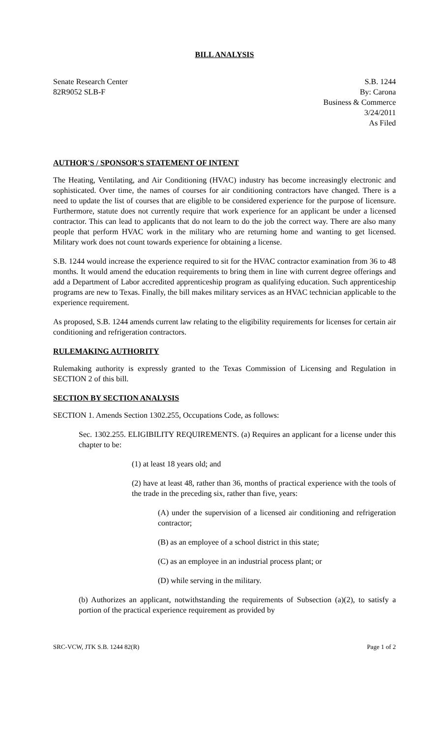BILL ANALYSIS
Senate Research Center
82R9052 SLB-F
S.B. 1244
By: Carona
Business & Commerce
3/24/2011
As Filed
AUTHOR'S / SPONSOR'S STATEMENT OF INTENT
The Heating, Ventilating, and Air Conditioning (HVAC) industry has become increasingly electronic and sophisticated. Over time, the names of courses for air conditioning contractors have changed. There is a need to update the list of courses that are eligible to be considered experience for the purpose of licensure. Furthermore, statute does not currently require that work experience for an applicant be under a licensed contractor. This can lead to applicants that do not learn to do the job the correct way. There are also many people that perform HVAC work in the military who are returning home and wanting to get licensed. Military work does not count towards experience for obtaining a license.
S.B. 1244 would increase the experience required to sit for the HVAC contractor examination from 36 to 48 months. It would amend the education requirements to bring them in line with current degree offerings and add a Department of Labor accredited apprenticeship program as qualifying education. Such apprenticeship programs are new to Texas. Finally, the bill makes military services as an HVAC technician applicable to the experience requirement.
As proposed, S.B. 1244 amends current law relating to the eligibility requirements for licenses for certain air conditioning and refrigeration contractors.
RULEMAKING AUTHORITY
Rulemaking authority is expressly granted to the Texas Commission of Licensing and Regulation in SECTION 2 of this bill.
SECTION BY SECTION ANALYSIS
SECTION 1. Amends Section 1302.255, Occupations Code, as follows:
Sec. 1302.255. ELIGIBILITY REQUIREMENTS. (a) Requires an applicant for a license under this chapter to be:
(1) at least 18 years old; and
(2) have at least 48, rather than 36, months of practical experience with the tools of the trade in the preceding six, rather than five, years:
(A) under the supervision of a licensed air conditioning and refrigeration contractor;
(B) as an employee of a school district in this state;
(C) as an employee in an industrial process plant; or
(D) while serving in the military.
(b) Authorizes an applicant, notwithstanding the requirements of Subsection (a)(2), to satisfy a portion of the practical experience requirement as provided by
SRC-VCW, JTK S.B. 1244 82(R) Page 1 of 2